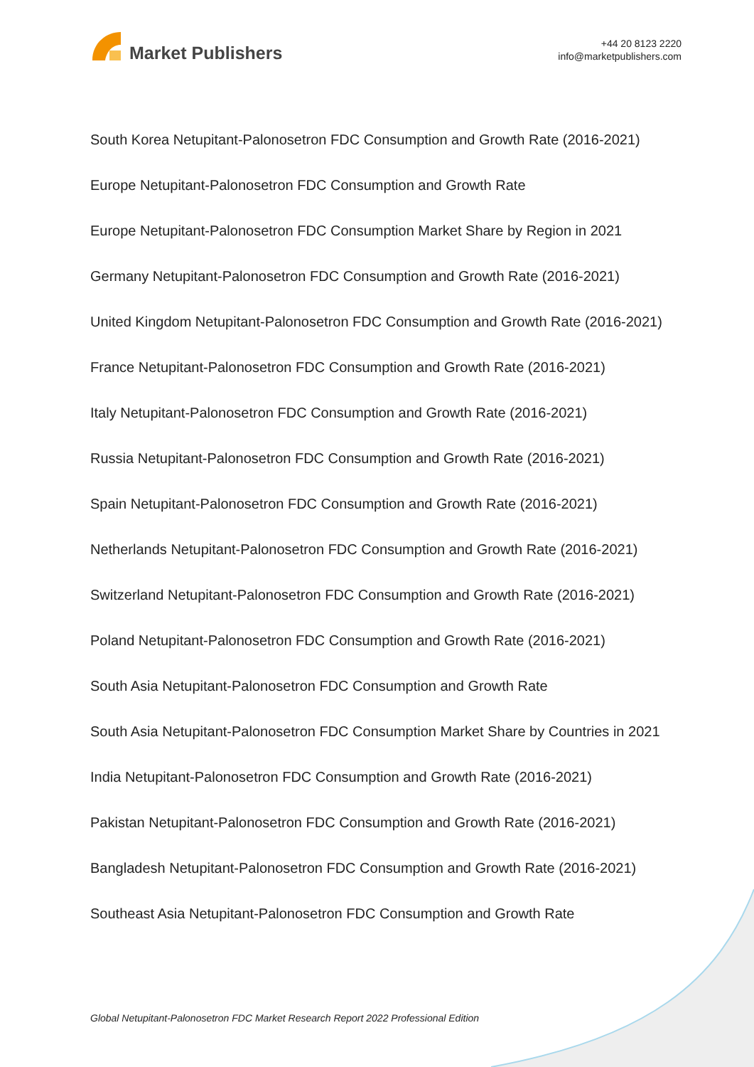Market Publishers
+44 20 8123 2220
info@marketpublishers.com
South Korea Netupitant-Palonosetron FDC Consumption and Growth Rate (2016-2021)
Europe Netupitant-Palonosetron FDC Consumption and Growth Rate
Europe Netupitant-Palonosetron FDC Consumption Market Share by Region in 2021
Germany Netupitant-Palonosetron FDC Consumption and Growth Rate (2016-2021)
United Kingdom Netupitant-Palonosetron FDC Consumption and Growth Rate (2016-2021)
France Netupitant-Palonosetron FDC Consumption and Growth Rate (2016-2021)
Italy Netupitant-Palonosetron FDC Consumption and Growth Rate (2016-2021)
Russia Netupitant-Palonosetron FDC Consumption and Growth Rate (2016-2021)
Spain Netupitant-Palonosetron FDC Consumption and Growth Rate (2016-2021)
Netherlands Netupitant-Palonosetron FDC Consumption and Growth Rate (2016-2021)
Switzerland Netupitant-Palonosetron FDC Consumption and Growth Rate (2016-2021)
Poland Netupitant-Palonosetron FDC Consumption and Growth Rate (2016-2021)
South Asia Netupitant-Palonosetron FDC Consumption and Growth Rate
South Asia Netupitant-Palonosetron FDC Consumption Market Share by Countries in 2021
India Netupitant-Palonosetron FDC Consumption and Growth Rate (2016-2021)
Pakistan Netupitant-Palonosetron FDC Consumption and Growth Rate (2016-2021)
Bangladesh Netupitant-Palonosetron FDC Consumption and Growth Rate (2016-2021)
Southeast Asia Netupitant-Palonosetron FDC Consumption and Growth Rate
Global Netupitant-Palonosetron FDC Market Research Report 2022 Professional Edition